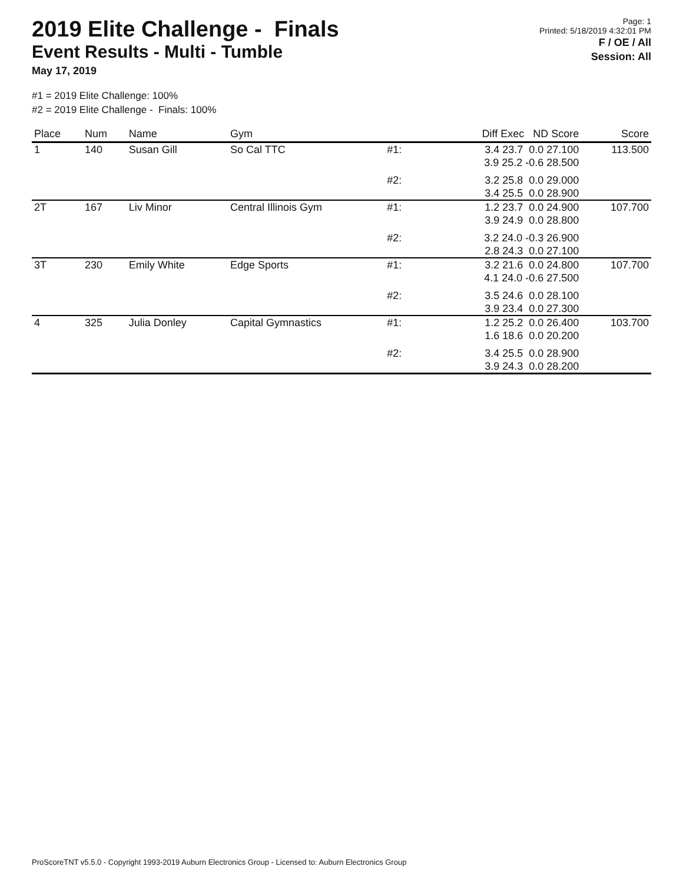2019 Elite Challenge - Finals
Event Results - Multi - Tumble
May 17, 2019
Page: 1
Printed: 5/18/2019 4:32:01 PM
F / OE / All
Session: All
#1 = 2019 Elite Challenge: 100%
#2 = 2019 Elite Challenge - Finals: 100%
| Place | Num | Name | Gym | | Diff Exec ND Score | Score |
| --- | --- | --- | --- | --- | --- | --- |
| 1 | 140 | Susan Gill | So Cal TTC | #1: | 3.4 23.7 0.0 27.100 3.9 25.2 -0.6 28.500 | 113.500 |
| | | | | #2: | 3.2 25.8 0.0 29.000 3.4 25.5 0.0 28.900 | |
| 2T | 167 | Liv Minor | Central Illinois Gym | #1: | 1.2 23.7 0.0 24.900 3.9 24.9 0.0 28.800 | 107.700 |
| | | | | #2: | 3.2 24.0 -0.3 26.900 2.8 24.3 0.0 27.100 | |
| 3T | 230 | Emily White | Edge Sports | #1: | 3.2 21.6 0.0 24.800 4.1 24.0 -0.6 27.500 | 107.700 |
| | | | | #2: | 3.5 24.6 0.0 28.100 3.9 23.4 0.0 27.300 | |
| 4 | 325 | Julia Donley | Capital Gymnastics | #1: | 1.2 25.2 0.0 26.400 1.6 18.6 0.0 20.200 | 103.700 |
| | | | | #2: | 3.4 25.5 0.0 28.900 3.9 24.3 0.0 28.200 | |
ProScoreTNT v5.5.0 - Copyright 1993-2019 Auburn Electronics Group - Licensed to: Auburn Electronics Group